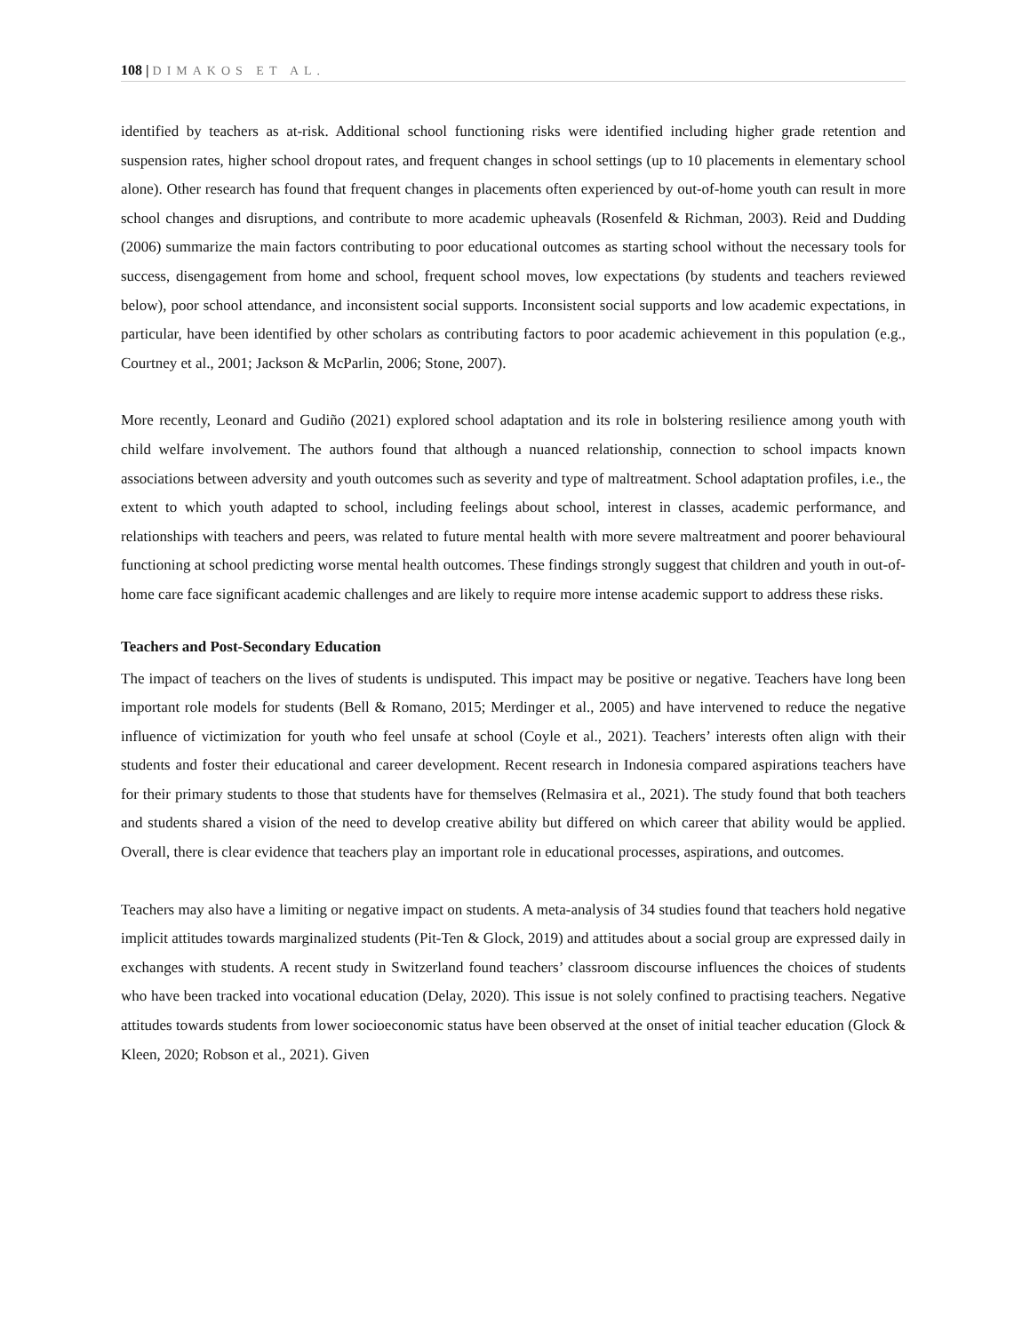108 | DIMAKOS ET AL.
identified by teachers as at-risk. Additional school functioning risks were identified including higher grade retention and suspension rates, higher school dropout rates, and frequent changes in school settings (up to 10 placements in elementary school alone). Other research has found that frequent changes in placements often experienced by out-of-home youth can result in more school changes and disruptions, and contribute to more academic upheavals (Rosenfeld & Richman, 2003). Reid and Dudding (2006) summarize the main factors contributing to poor educational outcomes as starting school without the necessary tools for success, disengagement from home and school, frequent school moves, low expectations (by students and teachers reviewed below), poor school attendance, and inconsistent social supports. Inconsistent social supports and low academic expectations, in particular, have been identified by other scholars as contributing factors to poor academic achievement in this population (e.g., Courtney et al., 2001; Jackson & McParlin, 2006; Stone, 2007).
More recently, Leonard and Gudiño (2021) explored school adaptation and its role in bolstering resilience among youth with child welfare involvement. The authors found that although a nuanced relationship, connection to school impacts known associations between adversity and youth outcomes such as severity and type of maltreatment. School adaptation profiles, i.e., the extent to which youth adapted to school, including feelings about school, interest in classes, academic performance, and relationships with teachers and peers, was related to future mental health with more severe maltreatment and poorer behavioural functioning at school predicting worse mental health outcomes. These findings strongly suggest that children and youth in out-of-home care face significant academic challenges and are likely to require more intense academic support to address these risks.
Teachers and Post-Secondary Education
The impact of teachers on the lives of students is undisputed. This impact may be positive or negative. Teachers have long been important role models for students (Bell & Romano, 2015; Merdinger et al., 2005) and have intervened to reduce the negative influence of victimization for youth who feel unsafe at school (Coyle et al., 2021). Teachers’ interests often align with their students and foster their educational and career development. Recent research in Indonesia compared aspirations teachers have for their primary students to those that students have for themselves (Relmasira et al., 2021). The study found that both teachers and students shared a vision of the need to develop creative ability but differed on which career that ability would be applied. Overall, there is clear evidence that teachers play an important role in educational processes, aspirations, and outcomes.
Teachers may also have a limiting or negative impact on students. A meta-analysis of 34 studies found that teachers hold negative implicit attitudes towards marginalized students (Pit-Ten & Glock, 2019) and attitudes about a social group are expressed daily in exchanges with students. A recent study in Switzerland found teachers’ classroom discourse influences the choices of students who have been tracked into vocational education (Delay, 2020). This issue is not solely confined to practising teachers. Negative attitudes towards students from lower socioeconomic status have been observed at the onset of initial teacher education (Glock & Kleen, 2020; Robson et al., 2021). Given